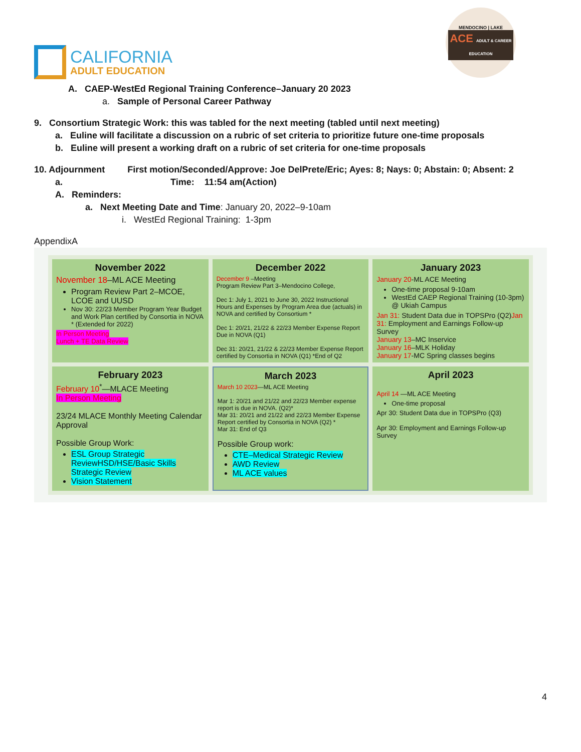CALIFORNIA
ADULT EDUCATION
MENDOCINO | LAKE
ACE ADULT & CAREER EDUCATION
A. CAEP-WestEd Regional Training Conference–January 20 2023
a. Sample of Personal Career Pathway
9. Consortium Strategic Work: this was tabled for the next meeting (tabled until next meeting)
a. Euline will facilitate a discussion on a rubric of set criteria to prioritize future one-time proposals
b. Euline will present a working draft on a rubric of set criteria for one-time proposals
10. Adjournment First motion/Seconded/Approve: Joe DelPrete/Eric; Ayes: 8; Nays: 0; Abstain: 0; Absent: 2
a. Time: 11:54 am(Action)
A. Reminders:
a. Next Meeting Date and Time: January 20, 2022–9-10am
i. WestEd Regional Training: 1-3pm
AppendixA
| November 2022 November 18 –ML ACE Meeting Program Review Part 2–MCOE, LCOE and UUSD Nov 30: 22/23 Member Program Year Budget and Work Plan certified by Consortia in NOVA * (Extended for 2022) In Person Meeting Lunch + TE Data Review | December 2022 December 9 –Meeting Program Review Part 3–Mendocino College, Dec 1: July 1, 2021 to June 30, 2022 Instructional Hours and Expenses by Program Area due (actuals) in NOVA and certified by Consortium * Dec 1: 20/21, 21/22 & 22/23 Member Expense Report Due in NOVA (Q1) Dec 31: 20/21, 21/22 & 22/23 Member Expense Report certified by Consortia in NOVA (Q1) *End of Q2 | January 2023 January 20 -ML ACE Meeting One-time proposal 9-10am WestEd CAEP Regional Training (10-3pm) @ Ukiah Campus Jan 31: Student Data due in TOPSPro (Q2) Jan 31: Employment and Earnings Follow-up Survey January 13 –MC Inservice January 16 –MLK Holiday January 17 -MC Spring classes begins |
| February 2023 February 10<sup>*</sup>—MLACE Meeting In Person Meeting 23/24 MLACE Monthly Meeting Calendar Approval Possible Group Work: ESL Group Strategic Review HSD/HSE/Basic Skills Strategic Review Vision Statement | March 2023 March 10 2023 —ML ACE Meeting Mar 1: 20/21 and 21/22 and 22/23 Member expense report is due in NOVA. (Q2)* Mar 31: 20/21 and 21/22 and 22/23 Member Expense Report certified by Consortia in NOVA (Q2) * Mar 31: End of Q3 Possible Group work: CTE–Medical Strategic Review AWD Review ML ACE values | April 2023 April 14 —ML ACE Meeting One-time proposal Apr 30: Student Data due in TOPSPro (Q3) Apr 30: Employment and Earnings Follow-up Survey |
4